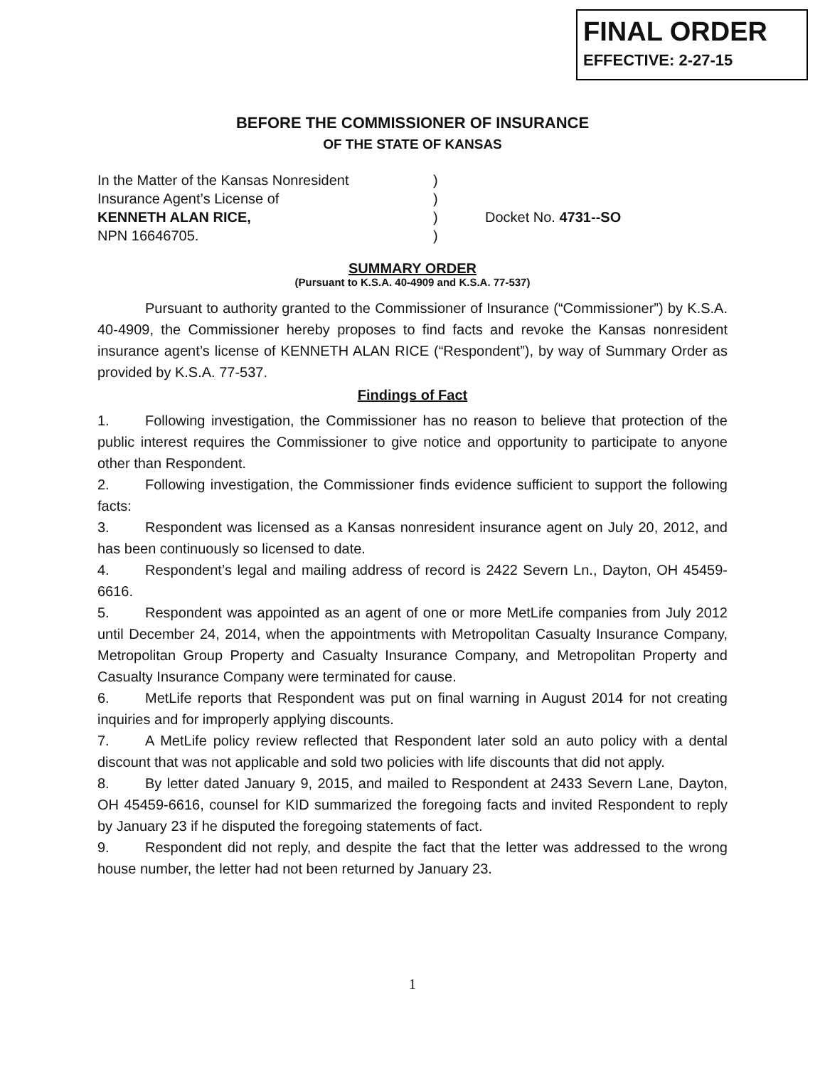FINAL ORDER
EFFECTIVE: 2-27-15
BEFORE THE COMMISSIONER OF INSURANCE
OF THE STATE OF KANSAS
| In the Matter of the Kansas Nonresident | ) | |
| Insurance Agent’s License of | ) | |
| KENNETH ALAN RICE, | ) | Docket No. 4731--SO |
| NPN 16646705. | ) | |
SUMMARY ORDER
(Pursuant to K.S.A. 40-4909 and K.S.A. 77-537)
Pursuant to authority granted to the Commissioner of Insurance (“Commissioner”) by K.S.A. 40-4909, the Commissioner hereby proposes to find facts and revoke the Kansas nonresident insurance agent’s license of KENNETH ALAN RICE (“Respondent”), by way of Summary Order as provided by K.S.A. 77-537.
Findings of Fact
1. Following investigation, the Commissioner has no reason to believe that protection of the public interest requires the Commissioner to give notice and opportunity to participate to anyone other than Respondent.
2. Following investigation, the Commissioner finds evidence sufficient to support the following facts:
3. Respondent was licensed as a Kansas nonresident insurance agent on July 20, 2012, and has been continuously so licensed to date.
4. Respondent’s legal and mailing address of record is 2422 Severn Ln., Dayton, OH 45459-6616.
5. Respondent was appointed as an agent of one or more MetLife companies from July 2012 until December 24, 2014, when the appointments with Metropolitan Casualty Insurance Company, Metropolitan Group Property and Casualty Insurance Company, and Metropolitan Property and Casualty Insurance Company were terminated for cause.
6. MetLife reports that Respondent was put on final warning in August 2014 for not creating inquiries and for improperly applying discounts.
7. A MetLife policy review reflected that Respondent later sold an auto policy with a dental discount that was not applicable and sold two policies with life discounts that did not apply.
8. By letter dated January 9, 2015, and mailed to Respondent at 2433 Severn Lane, Dayton, OH 45459-6616, counsel for KID summarized the foregoing facts and invited Respondent to reply by January 23 if he disputed the foregoing statements of fact.
9. Respondent did not reply, and despite the fact that the letter was addressed to the wrong house number, the letter had not been returned by January 23.
1